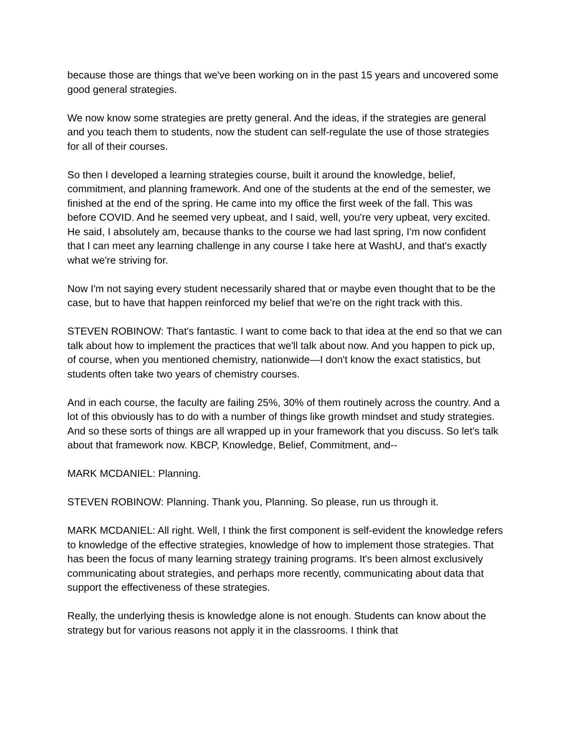because those are things that we've been working on in the past 15 years and uncovered some good general strategies.
We now know some strategies are pretty general. And the ideas, if the strategies are general and you teach them to students, now the student can self-regulate the use of those strategies for all of their courses.
So then I developed a learning strategies course, built it around the knowledge, belief, commitment, and planning framework. And one of the students at the end of the semester, we finished at the end of the spring. He came into my office the first week of the fall. This was before COVID. And he seemed very upbeat, and I said, well, you're very upbeat, very excited. He said, I absolutely am, because thanks to the course we had last spring, I'm now confident that I can meet any learning challenge in any course I take here at WashU, and that's exactly what we're striving for.
Now I'm not saying every student necessarily shared that or maybe even thought that to be the case, but to have that happen reinforced my belief that we're on the right track with this.
STEVEN ROBINOW: That's fantastic. I want to come back to that idea at the end so that we can talk about how to implement the practices that we'll talk about now. And you happen to pick up, of course, when you mentioned chemistry, nationwide—I don't know the exact statistics, but students often take two years of chemistry courses.
And in each course, the faculty are failing 25%, 30% of them routinely across the country. And a lot of this obviously has to do with a number of things like growth mindset and study strategies. And so these sorts of things are all wrapped up in your framework that you discuss. So let's talk about that framework now. KBCP, Knowledge, Belief, Commitment, and--
MARK MCDANIEL: Planning.
STEVEN ROBINOW: Planning. Thank you, Planning. So please, run us through it.
MARK MCDANIEL: All right. Well, I think the first component is self-evident the knowledge refers to knowledge of the effective strategies, knowledge of how to implement those strategies. That has been the focus of many learning strategy training programs. It's been almost exclusively communicating about strategies, and perhaps more recently, communicating about data that support the effectiveness of these strategies.
Really, the underlying thesis is knowledge alone is not enough. Students can know about the strategy but for various reasons not apply it in the classrooms. I think that